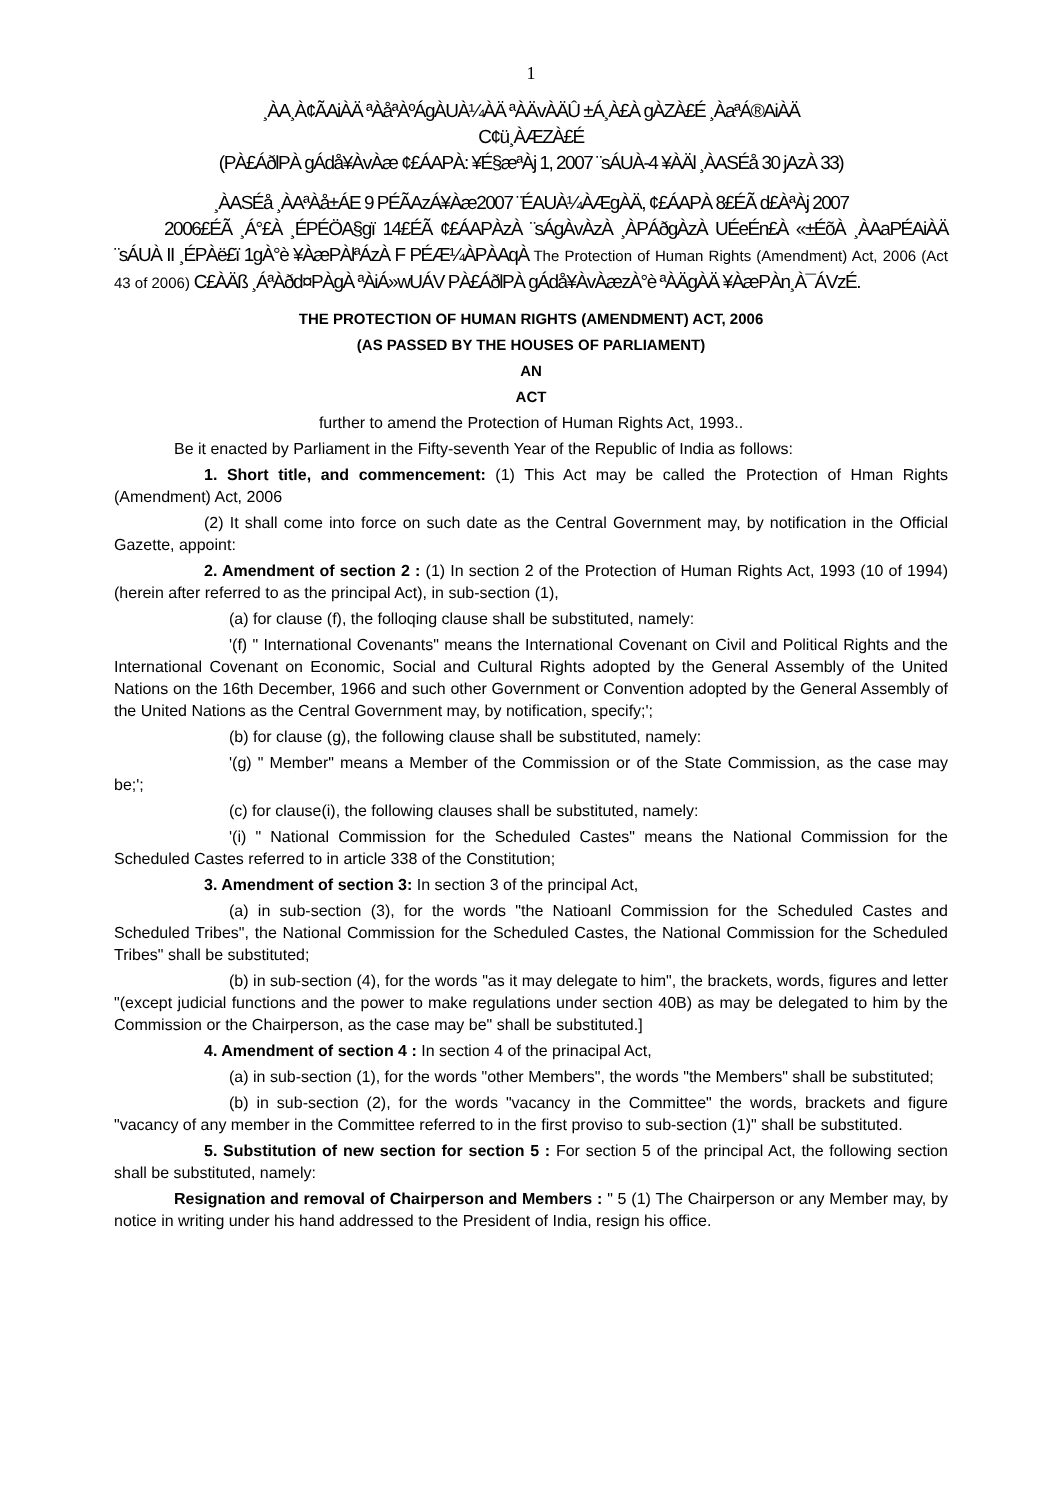1
¸ÀA¸À¢ÃAiÀÄ ªÀåªÀºÁgÀUÀ¼ÀÄ ªÀÄvÀÄÛ ±Á¸À£À gÀZÀ£É ¸ÀaªÁ®AiÀÄ
C¢ü¸ÀÆZÀ£É
(PÀ£ÁðlPÀ gÁdå¥ÀvÀæ ¢£ÁAPÀ: ¥É§æªÀj 1, 2007 ¨sÁUÀ-4 ¥ÀÄl ¸ÀASÉå 30 jAzÀ 33)
¸ÀASÉå ¸ÀAªÀå±ÁE 9 PÉÃAzÁ¥Àæ2007 ¨ÉAUÀ¼ÀÆgÀÄ, ¢£ÁAPÀ 8£ÉÃ d£ÀªÀj 2007
2006£ÉÃ ¸Á°£À ¸ÉPÉÖA§gï 14£ÉÃ ¢£ÁAPÀzÀ ¨sÁgÀvÀzÀ ¸ÀPÁðgÀzÀ UÉeÉn£À «±ÉõÀ ¸ÀAaPÉAiÀÄ ¨sÁUÀ II ¸ÉPÀë£ï 1gÀ°è ¥ÀæPÀlªÁzÀ F PÉÆ¼ÀPÀAqÀ The Protection of Human Rights (Amendment) Act, 2006 (Act 43 of 2006) C£ÀÄß ¸ÁªÀðd¤PÀgÀ ªÀiÁ»wUÁV PÀ£ÁðlPÀ gÁdå¥ÀvÀæzÀ°è ªÀÄgÀÄ ¥ÀæPÀn¸À¯ÁVzÉ.
THE PROTECTION OF HUMAN RIGHTS (AMENDMENT) ACT, 2006
(AS PASSED BY THE HOUSES OF PARLIAMENT)
AN
ACT
further to amend the Protection of Human Rights Act, 1993..
Be it enacted by Parliament in the Fifty-seventh Year of the Republic of India as follows:
1. Short title, and commencement: (1) This Act may be called the Protection of Hman Rights (Amendment) Act, 2006
(2) It shall come into force on such date as the Central Government may, by notification in the Official Gazette, appoint:
2. Amendment of section 2 : (1) In section 2 of the Protection of Human Rights Act, 1993 (10 of 1994) (herein after referred to as the principal Act), in sub-section (1),
(a) for clause (f), the folloqing clause shall be substituted, namely:
'(f) " International Covenants" means the International Covenant on Civil and Political Rights and the International Covenant on Economic, Social and Cultural Rights adopted by the General Assembly of the United Nations on the 16th December, 1966 and such other Government or Convention adopted by the General Assembly of the United Nations as the Central Government may, by notification, specify;';
(b) for clause (g), the following clause shall be substituted, namely:
'(g) " Member" means a Member of the Commission or of the State Commission, as the case may be;';
(c) for clause(i), the following clauses shall be substituted, namely:
'(i) " National Commission for the Scheduled Castes" means the National Commission for the Scheduled Castes referred to in article 338 of the Constitution;
3. Amendment of section 3: In section 3 of the principal Act,
(a) in sub-section (3), for the words "the Natioanl Commission for the Scheduled Castes and Scheduled Tribes", the National Commission for the Scheduled Castes, the National Commission for the Scheduled Tribes" shall be substituted;
(b) in sub-section (4), for the words "as it may delegate to him", the brackets, words, figures and letter "(except judicial functions and the power to make regulations under section 40B) as may be delegated to him by the Commission or the Chairperson, as the case may be" shall be substituted.]
4. Amendment of section 4 : In section 4 of the prinacipal Act,
(a) in sub-section (1), for the words "other Members", the words "the Members" shall be substituted;
(b) in sub-section (2), for the words "vacancy in the Committee" the words, brackets and figure "vacancy of any member in the Committee referred to in the first proviso to sub-section (1)" shall be substituted.
5. Substitution of new section for section 5 : For section 5 of the principal Act, the following section shall be substituted, namely:
Resignation and removal of Chairperson and Members : " 5 (1) The Chairperson or any Member may, by notice in writing under his hand addressed to the President of India, resign his office.